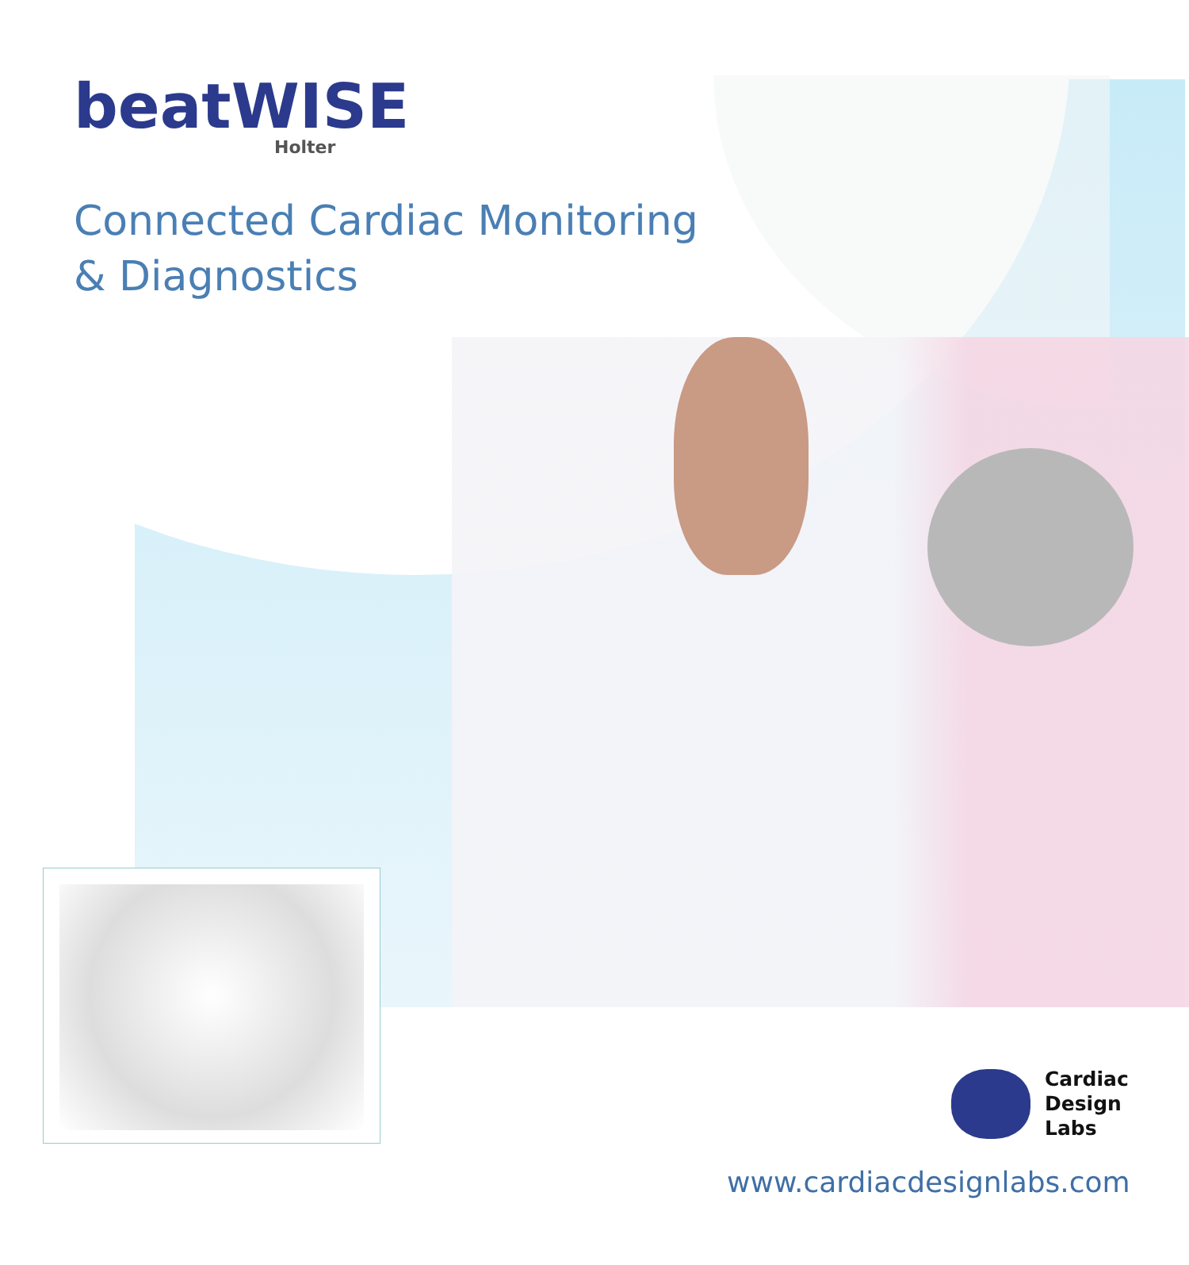beatWISE
Holter
Connected Cardiac Monitoring
& Diagnostics
Cardiac
Design
Labs
www.cardiacdesignlabs.com